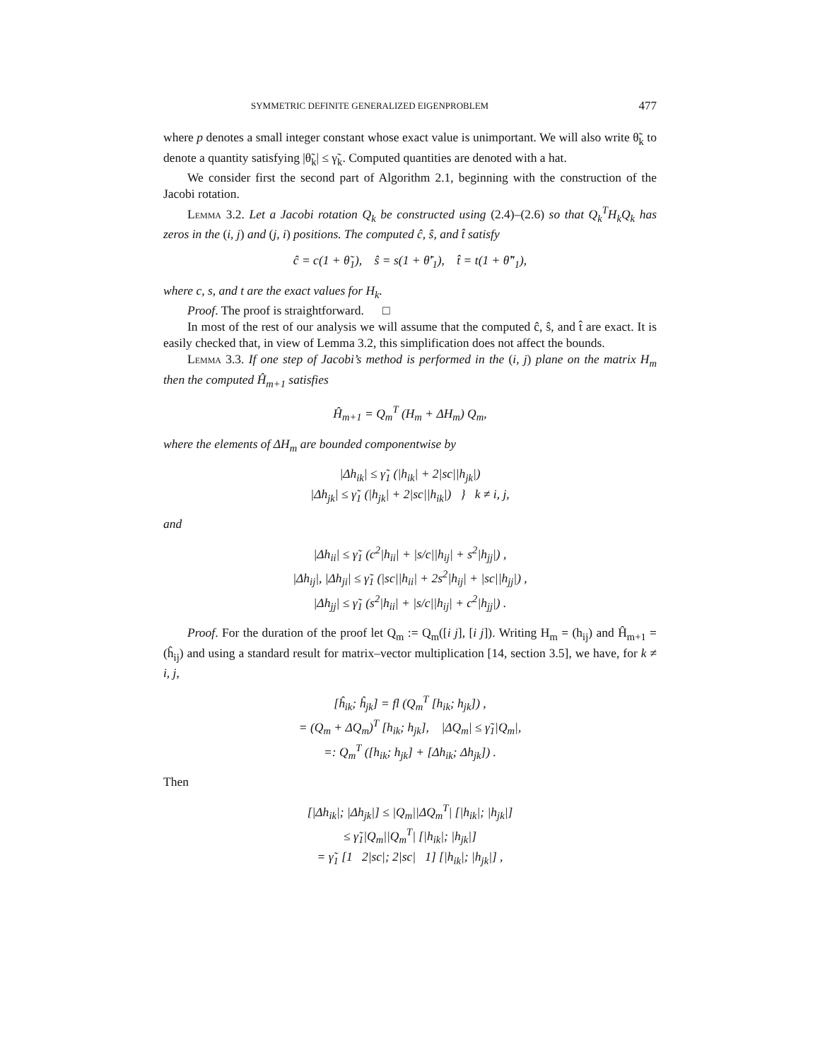SYMMETRIC DEFINITE GENERALIZED EIGENPROBLEM 477
where p denotes a small integer constant whose exact value is unimportant. We will also write θ̃<sub>k</sub> to denote a quantity satisfying |θ̃<sub>k</sub>| ≤ γ̃<sub>k</sub>. Computed quantities are denoted with a hat.
We consider first the second part of Algorithm 2.1, beginning with the construction of the Jacobi rotation.
Lemma 3.2. Let a Jacobi rotation Q<sub>k</sub> be constructed using (2.4)–(2.6) so that Q<sub>k</sub><sup>T</sup>H<sub>k</sub>Q<sub>k</sub> has zeros in the (i, j) and (j, i) positions. The computed ĉ, ŝ, and t̂ satisfy
ĉ = c(1 + θ̃<sub>1</sub>), ŝ = s(1 + θ̃′<sub>1</sub>), t̂ = t(1 + θ̃″<sub>1</sub>),
where c, s, and t are the exact values for H<sub>k</sub>.
Proof. The proof is straightforward. □
In most of the rest of our analysis we will assume that the computed ĉ, ŝ, and t̂ are exact. It is easily checked that, in view of Lemma 3.2, this simplification does not affect the bounds.
Lemma 3.3. If one step of Jacobi’s method is performed in the (i, j) plane on the matrix H<sub>m</sub> then the computed Ĥ<sub>m+1</sub> satisfies
Ĥ<sub>m+1</sub> = Q<sub>m</sub><sup>T</sup> (H<sub>m</sub> + ΔH<sub>m</sub>) Q<sub>m</sub>,
where the elements of ΔH<sub>m</sub> are bounded componentwise by
|Δh<sub>ik</sub>| ≤ γ̃<sub>1</sub> (|h<sub>ik</sub>| + 2|sc||h<sub>jk</sub>|)
|Δh<sub>jk</sub>| ≤ γ̃<sub>1</sub> (|h<sub>jk</sub>| + 2|sc||h<sub>ik</sub>|) } k ≠ i, j,
and
|Δh<sub>ii</sub>| ≤ γ̃<sub>1</sub> (c<sup>2</sup>|h<sub>ii</sub>| + |s/c||h<sub>ij</sub>| + s<sup>2</sup>|h<sub>jj</sub>|) ,
|Δh<sub>ij</sub>|, |Δh<sub>ji</sub>| ≤ γ̃<sub>1</sub> (|sc||h<sub>ii</sub>| + 2s<sup>2</sup>|h<sub>ij</sub>| + |sc||h<sub>jj</sub>|) ,
|Δh<sub>jj</sub>| ≤ γ̃<sub>1</sub> (s<sup>2</sup>|h<sub>ii</sub>| + |s/c||h<sub>ij</sub>| + c<sup>2</sup>|h<sub>jj</sub>|) .
Proof. For the duration of the proof let Q<sub>m</sub> := Q<sub>m</sub>([i j], [i j]). Writing H<sub>m</sub> = (h<sub>ij</sub>) and Ĥ<sub>m+1</sub> = (ĥ<sub>ij</sub>) and using a standard result for matrix–vector multiplication [14, section 3.5], we have, for k ≠ i, j,
[ĥ<sub>ik</sub>; ĥ<sub>jk</sub>] = fl (Q<sub>m</sub><sup>T</sup> [h<sub>ik</sub>; h<sub>jk</sub>]) ,
= (Q<sub>m</sub> + ΔQ<sub>m</sub>)<sup>T</sup> [h<sub>ik</sub>; h<sub>jk</sub>], |ΔQ<sub>m</sub>| ≤ γ̃<sub>1</sub>|Q<sub>m</sub>|,
=: Q<sub>m</sub><sup>T</sup> ([h<sub>ik</sub>; h<sub>jk</sub>] + [Δh<sub>ik</sub>; Δh<sub>jk</sub>]) .
Then
[|Δh<sub>ik</sub>|; |Δh<sub>jk</sub>|] ≤ |Q<sub>m</sub>||ΔQ<sub>m</sub><sup>T</sup>| [|h<sub>ik</sub>|; |h<sub>jk</sub>|]
≤ γ̃<sub>1</sub>|Q<sub>m</sub>||Q<sub>m</sub><sup>T</sup>| [|h<sub>ik</sub>|; |h<sub>jk</sub>|]
= γ̃<sub>1</sub> [1 2|sc|; 2|sc| 1] [|h<sub>ik</sub>|; |h<sub>jk</sub>|] ,